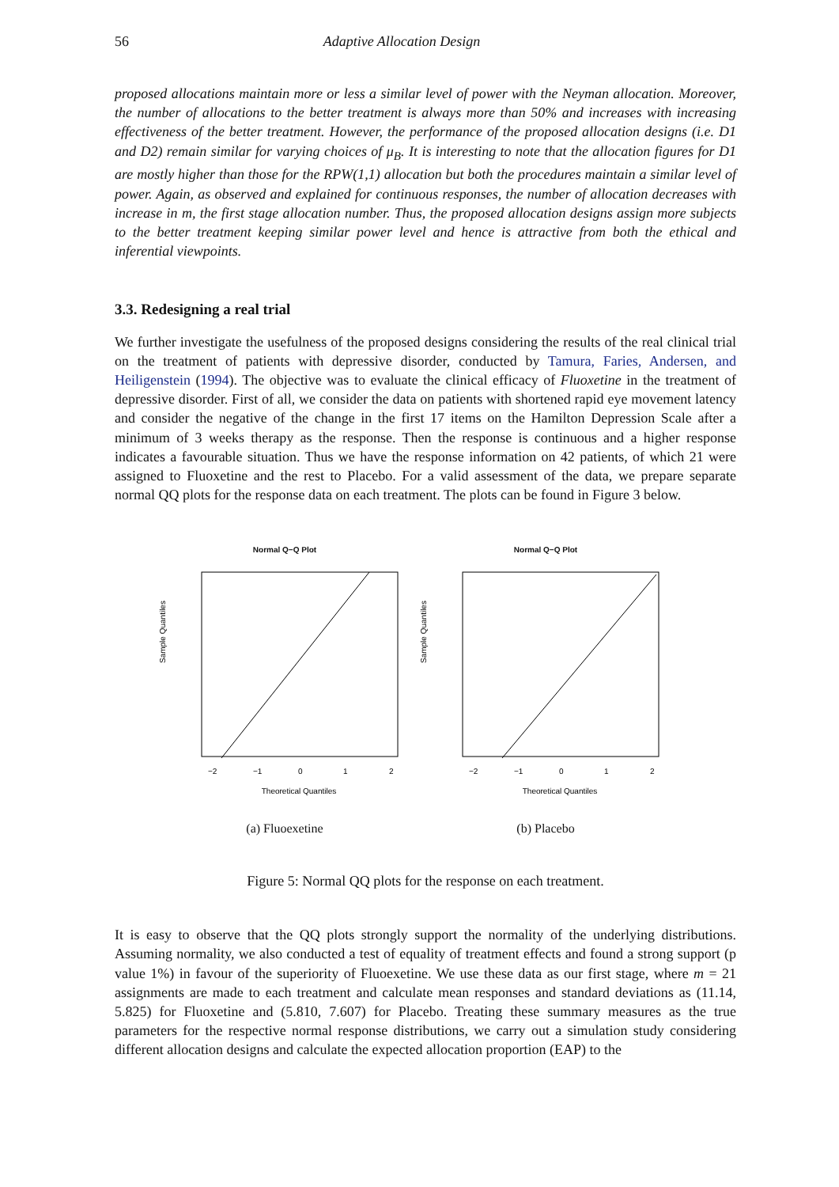56 Adaptive Allocation Design
proposed allocations maintain more or less a similar level of power with the Neyman allocation. Moreover, the number of allocations to the better treatment is always more than 50% and increases with increasing effectiveness of the better treatment. However, the performance of the proposed allocation designs (i.e. D1 and D2) remain similar for varying choices of μ<sub>B</sub>. It is interesting to note that the allocation figures for D1 are mostly higher than those for the RPW(1,1) allocation but both the procedures maintain a similar level of power. Again, as observed and explained for continuous responses, the number of allocation decreases with increase in m, the first stage allocation number. Thus, the proposed allocation designs assign more subjects to the better treatment keeping similar power level and hence is attractive from both the ethical and inferential viewpoints.
3.3. Redesigning a real trial
We further investigate the usefulness of the proposed designs considering the results of the real clinical trial on the treatment of patients with depressive disorder, conducted by Tamura, Faries, Andersen, and Heiligenstein (1994). The objective was to evaluate the clinical efficacy of Fluoxetine in the treatment of depressive disorder. First of all, we consider the data on patients with shortened rapid eye movement latency and consider the negative of the change in the first 17 items on the Hamilton Depression Scale after a minimum of 3 weeks therapy as the response. Then the response is continuous and a higher response indicates a favourable situation. Thus we have the response information on 42 patients, of which 21 were assigned to Fluoxetine and the rest to Placebo. For a valid assessment of the data, we prepare separate normal QQ plots for the response data on each treatment. The plots can be found in Figure 3 below.
Normal Q−Q Plot
Sample Quantiles
Theoretical Quantiles
−2
−1
0
1
2
(a) Fluoexetine
Normal Q−Q Plot
Sample Quantiles
Theoretical Quantiles
−2
−1
0
1
2
(b) Placebo
Figure 5: Normal QQ plots for the response on each treatment.
It is easy to observe that the QQ plots strongly support the normality of the underlying distributions. Assuming normality, we also conducted a test of equality of treatment effects and found a strong support (p value 1%) in favour of the superiority of Fluoexetine. We use these data as our first stage, where m = 21 assignments are made to each treatment and calculate mean responses and standard deviations as (11.14, 5.825) for Fluoxetine and (5.810, 7.607) for Placebo. Treating these summary measures as the true parameters for the respective normal response distributions, we carry out a simulation study considering different allocation designs and calculate the expected allocation proportion (EAP) to the